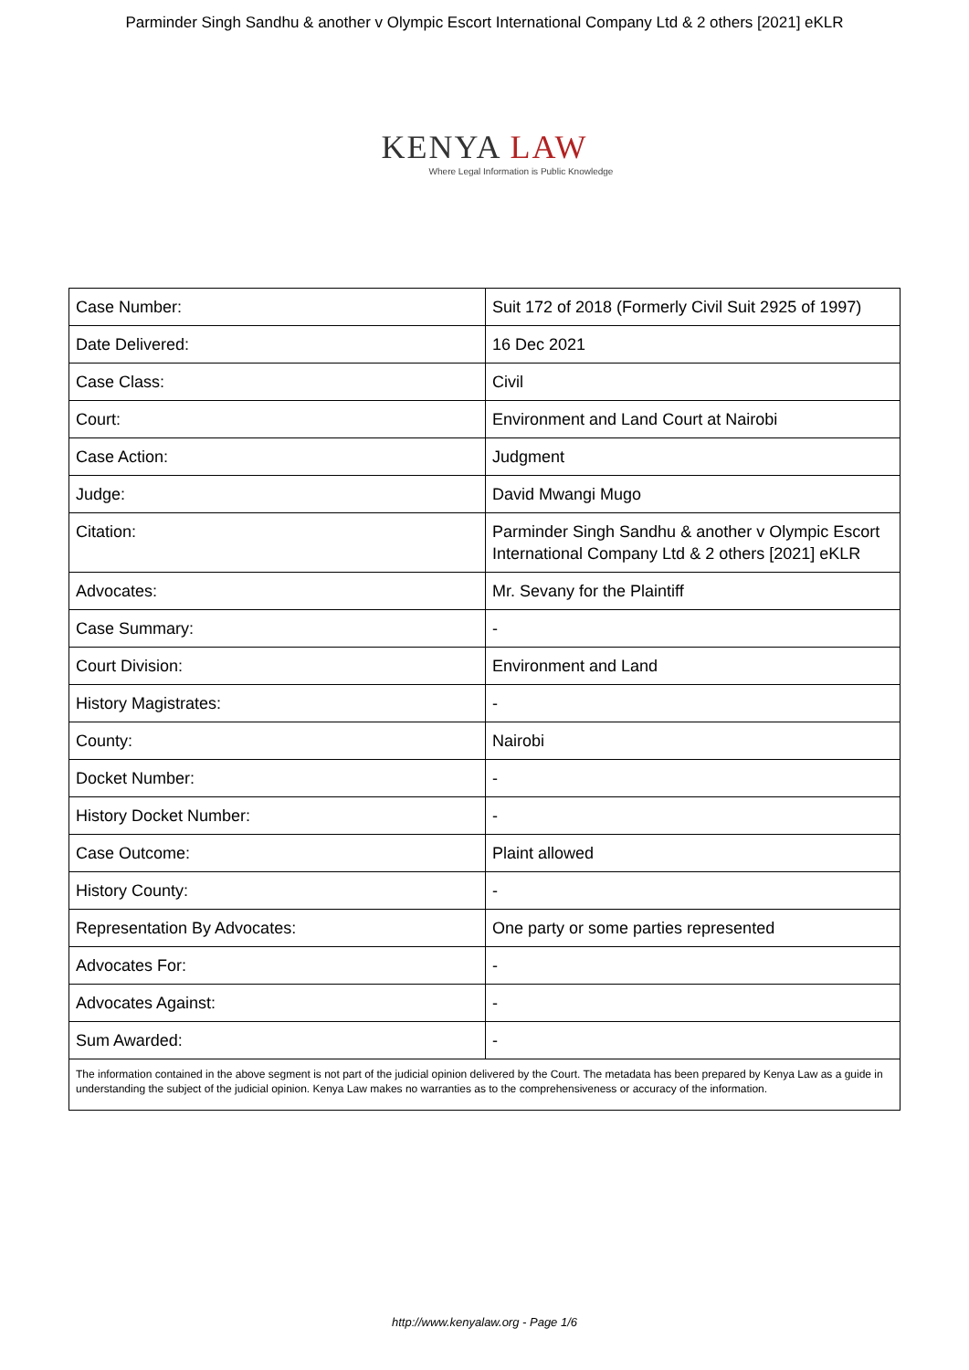Parminder Singh Sandhu & another v Olympic Escort International Company Ltd & 2 others [2021] eKLR
KENYA LAW
Where Legal Information is Public Knowledge
| Case Number: | Suit 172 of 2018 (Formerly Civil Suit 2925 of 1997) |
| Date Delivered: | 16 Dec 2021 |
| Case Class: | Civil |
| Court: | Environment and Land Court at Nairobi |
| Case Action: | Judgment |
| Judge: | David Mwangi Mugo |
| Citation: | Parminder Singh Sandhu & another v Olympic Escort International Company Ltd & 2 others [2021] eKLR |
| Advocates: | Mr. Sevany for the Plaintiff |
| Case Summary: | - |
| Court Division: | Environment and Land |
| History Magistrates: | - |
| County: | Nairobi |
| Docket Number: | - |
| History Docket Number: | - |
| Case Outcome: | Plaint allowed |
| History County: | - |
| Representation By Advocates: | One party or some parties represented |
| Advocates For: | - |
| Advocates Against: | - |
| Sum Awarded: | - |
| The information contained in the above segment is not part of the judicial opinion delivered by the Court. The metadata has been prepared by Kenya Law as a guide in understanding the subject of the judicial opinion. Kenya Law makes no warranties as to the comprehensiveness or accuracy of the information. | |
http://www.kenyalaw.org - Page 1/6